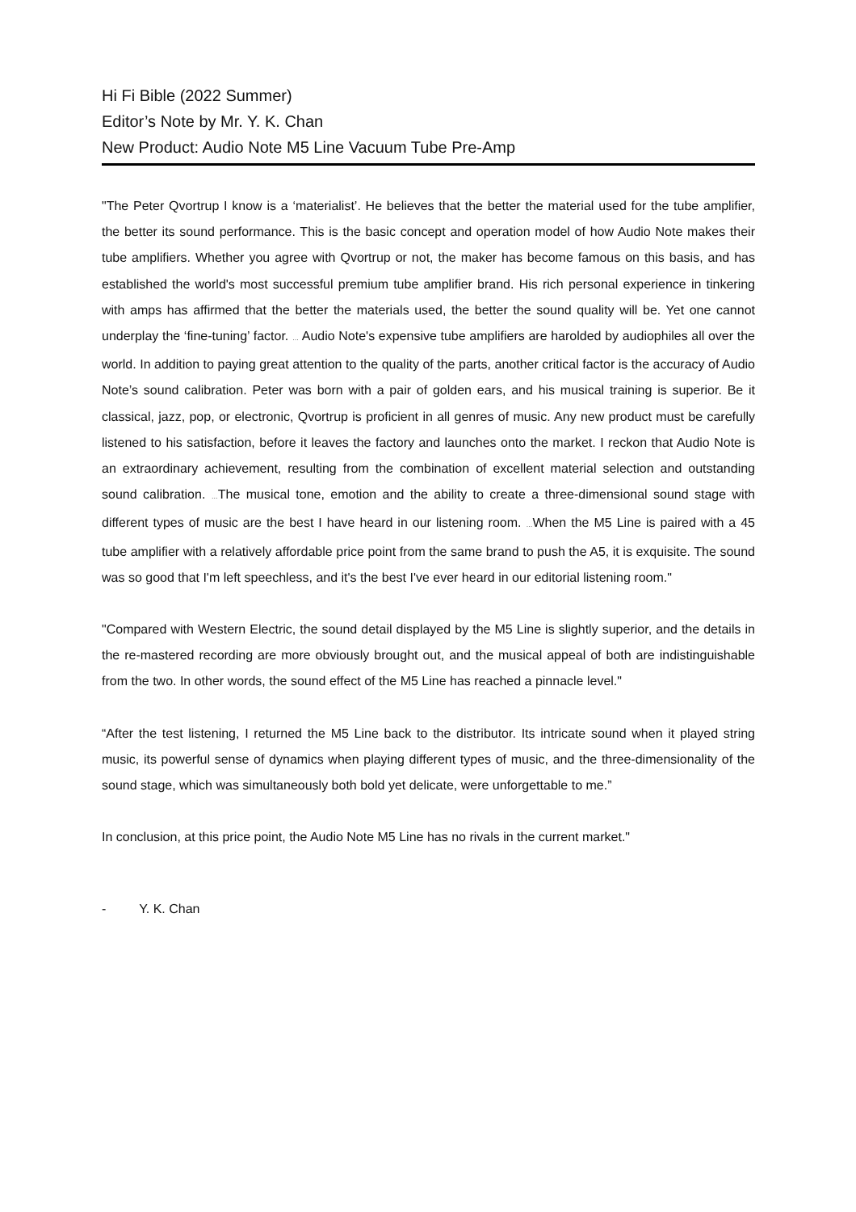Hi Fi Bible (2022 Summer)
Editor’s Note by Mr. Y. K. Chan
New Product: Audio Note M5 Line Vacuum Tube Pre-Amp
"The Peter Qvortrup I know is a ‘materialist’. He believes that the better the material used for the tube amplifier, the better its sound performance. This is the basic concept and operation model of how Audio Note makes their tube amplifiers. Whether you agree with Qvortrup or not, the maker has become famous on this basis, and has established the world's most successful premium tube amplifier brand. His rich personal experience in tinkering with amps has affirmed that the better the materials used, the better the sound quality will be. Yet one cannot underplay the ‘fine-tuning’ factor. … Audio Note's expensive tube amplifiers are harolded by audiophiles all over the world. In addition to paying great attention to the quality of the parts, another critical factor is the accuracy of Audio Note’s sound calibration. Peter was born with a pair of golden ears, and his musical training is superior. Be it classical, jazz, pop, or electronic, Qvortrup is proficient in all genres of music. Any new product must be carefully listened to his satisfaction, before it leaves the factory and launches onto the market. I reckon that Audio Note is an extraordinary achievement, resulting from the combination of excellent material selection and outstanding sound calibration. …The musical tone, emotion and the ability to create a three-dimensional sound stage with different types of music are the best I have heard in our listening room. …When the M5 Line is paired with a 45 tube amplifier with a relatively affordable price point from the same brand to push the A5, it is exquisite. The sound was so good that I'm left speechless, and it's the best I've ever heard in our editorial listening room."
"Compared with Western Electric, the sound detail displayed by the M5 Line is slightly superior, and the details in the re-mastered recording are more obviously brought out, and the musical appeal of both are indistinguishable from the two. In other words, the sound effect of the M5 Line has reached a pinnacle level."
“After the test listening, I returned the M5 Line back to the distributor. Its intricate sound when it played string music, its powerful sense of dynamics when playing different types of music, and the three-dimensionality of the sound stage, which was simultaneously both bold yet delicate, were unforgettable to me.”
In conclusion, at this price point, the Audio Note M5 Line has no rivals in the current market."
- Y. K. Chan